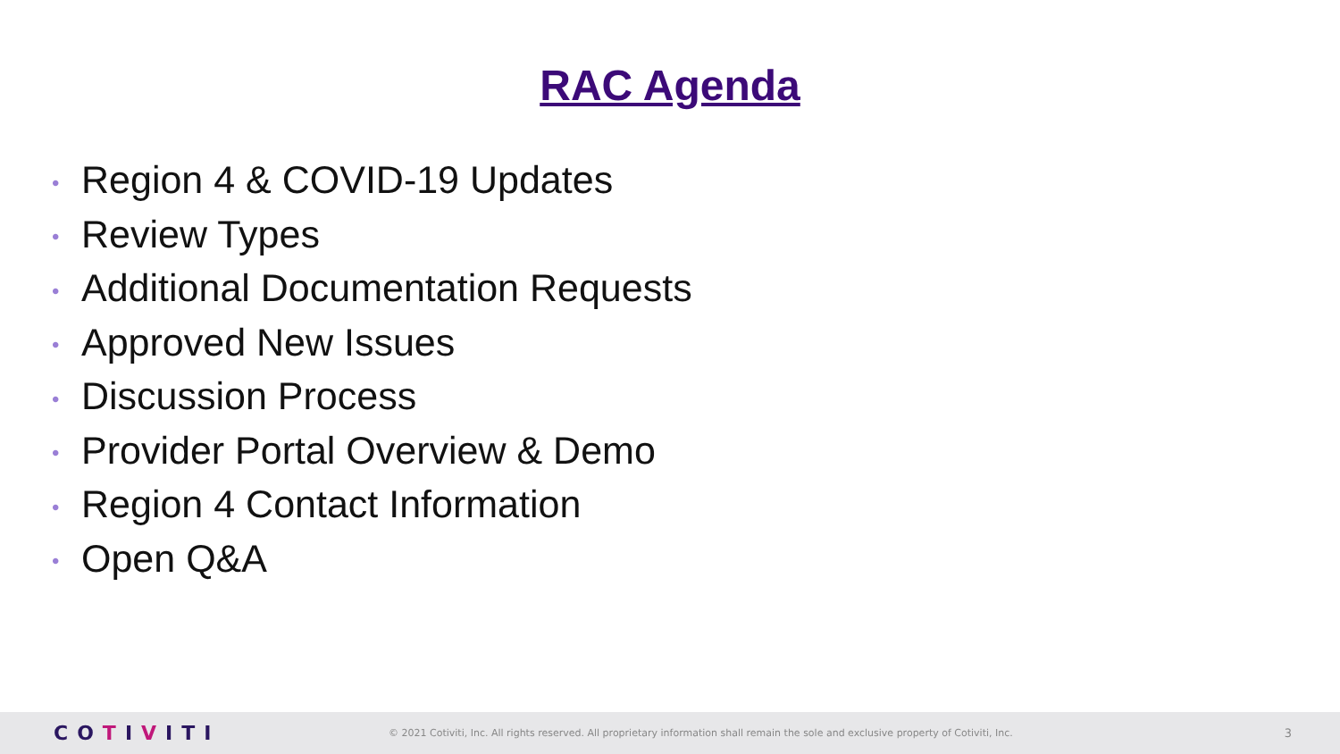RAC Agenda
• Region 4 & COVID-19 Updates
• Review Types
• Additional Documentation Requests
• Approved New Issues
• Discussion Process
• Provider Portal Overview & Demo
• Region 4 Contact Information
• Open Q&A
COTIVITI
© 2021 Cotiviti, Inc. All rights reserved. All proprietary information shall remain the sole and exclusive property of Cotiviti, Inc.
3